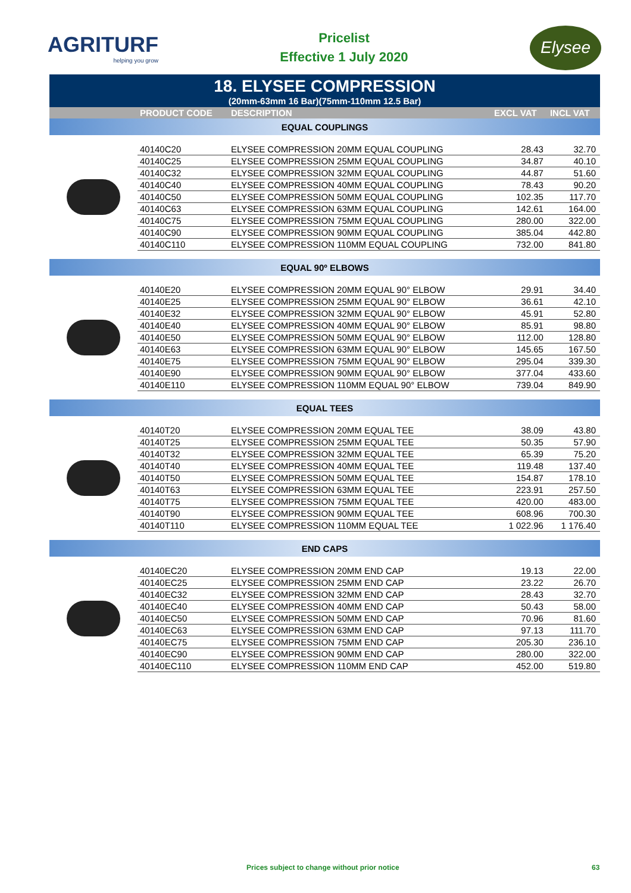AGRITURF
helping you grow
Pricelist
Effective 1 July 2020
Elysee
18. ELYSEE COMPRESSION
(20mm-63mm 16 Bar)(75mm-110mm 12.5 Bar)
| | PRODUCT CODE | DESCRIPTION | EXCL VAT | INCL VAT |
| --- | --- | --- | --- | --- |
| EQUAL COUPLINGS | | | | |
| | 40140C20 | ELYSEE COMPRESSION 20MM EQUAL COUPLING | 28.43 | 32.70 |
| | 40140C25 | ELYSEE COMPRESSION 25MM EQUAL COUPLING | 34.87 | 40.10 |
| | 40140C32 | ELYSEE COMPRESSION 32MM EQUAL COUPLING | 44.87 | 51.60 |
| | 40140C40 | ELYSEE COMPRESSION 40MM EQUAL COUPLING | 78.43 | 90.20 |
| | 40140C50 | ELYSEE COMPRESSION 50MM EQUAL COUPLING | 102.35 | 117.70 |
| | 40140C63 | ELYSEE COMPRESSION 63MM EQUAL COUPLING | 142.61 | 164.00 |
| | 40140C75 | ELYSEE COMPRESSION 75MM EQUAL COUPLING | 280.00 | 322.00 |
| | 40140C90 | ELYSEE COMPRESSION 90MM EQUAL COUPLING | 385.04 | 442.80 |
| | 40140C110 | ELYSEE COMPRESSION 110MM EQUAL COUPLING | 732.00 | 841.80 |
| EQUAL 90º ELBOWS | | | | |
| | 40140E20 | ELYSEE COMPRESSION 20MM EQUAL 90° ELBOW | 29.91 | 34.40 |
| | 40140E25 | ELYSEE COMPRESSION 25MM EQUAL 90° ELBOW | 36.61 | 42.10 |
| | 40140E32 | ELYSEE COMPRESSION 32MM EQUAL 90° ELBOW | 45.91 | 52.80 |
| | 40140E40 | ELYSEE COMPRESSION 40MM EQUAL 90° ELBOW | 85.91 | 98.80 |
| | 40140E50 | ELYSEE COMPRESSION 50MM EQUAL 90° ELBOW | 112.00 | 128.80 |
| | 40140E63 | ELYSEE COMPRESSION 63MM EQUAL 90° ELBOW | 145.65 | 167.50 |
| | 40140E75 | ELYSEE COMPRESSION 75MM EQUAL 90° ELBOW | 295.04 | 339.30 |
| | 40140E90 | ELYSEE COMPRESSION 90MM EQUAL 90° ELBOW | 377.04 | 433.60 |
| | 40140E110 | ELYSEE COMPRESSION 110MM EQUAL 90° ELBOW | 739.04 | 849.90 |
| EQUAL TEES | | | | |
| | 40140T20 | ELYSEE COMPRESSION 20MM EQUAL TEE | 38.09 | 43.80 |
| | 40140T25 | ELYSEE COMPRESSION 25MM EQUAL TEE | 50.35 | 57.90 |
| | 40140T32 | ELYSEE COMPRESSION 32MM EQUAL TEE | 65.39 | 75.20 |
| | 40140T40 | ELYSEE COMPRESSION 40MM EQUAL TEE | 119.48 | 137.40 |
| | 40140T50 | ELYSEE COMPRESSION 50MM EQUAL TEE | 154.87 | 178.10 |
| | 40140T63 | ELYSEE COMPRESSION 63MM EQUAL TEE | 223.91 | 257.50 |
| | 40140T75 | ELYSEE COMPRESSION 75MM EQUAL TEE | 420.00 | 483.00 |
| | 40140T90 | ELYSEE COMPRESSION 90MM EQUAL TEE | 608.96 | 700.30 |
| | 40140T110 | ELYSEE COMPRESSION 110MM EQUAL TEE | 1 022.96 | 1 176.40 |
| END CAPS | | | | |
| | 40140EC20 | ELYSEE COMPRESSION 20MM END CAP | 19.13 | 22.00 |
| | 40140EC25 | ELYSEE COMPRESSION 25MM END CAP | 23.22 | 26.70 |
| | 40140EC32 | ELYSEE COMPRESSION 32MM END CAP | 28.43 | 32.70 |
| | 40140EC40 | ELYSEE COMPRESSION 40MM END CAP | 50.43 | 58.00 |
| | 40140EC50 | ELYSEE COMPRESSION 50MM END CAP | 70.96 | 81.60 |
| | 40140EC63 | ELYSEE COMPRESSION 63MM END CAP | 97.13 | 111.70 |
| | 40140EC75 | ELYSEE COMPRESSION 75MM END CAP | 205.30 | 236.10 |
| | 40140EC90 | ELYSEE COMPRESSION 90MM END CAP | 280.00 | 322.00 |
| | 40140EC110 | ELYSEE COMPRESSION 110MM END CAP | 452.00 | 519.80 |
Prices subject to change without prior notice 63